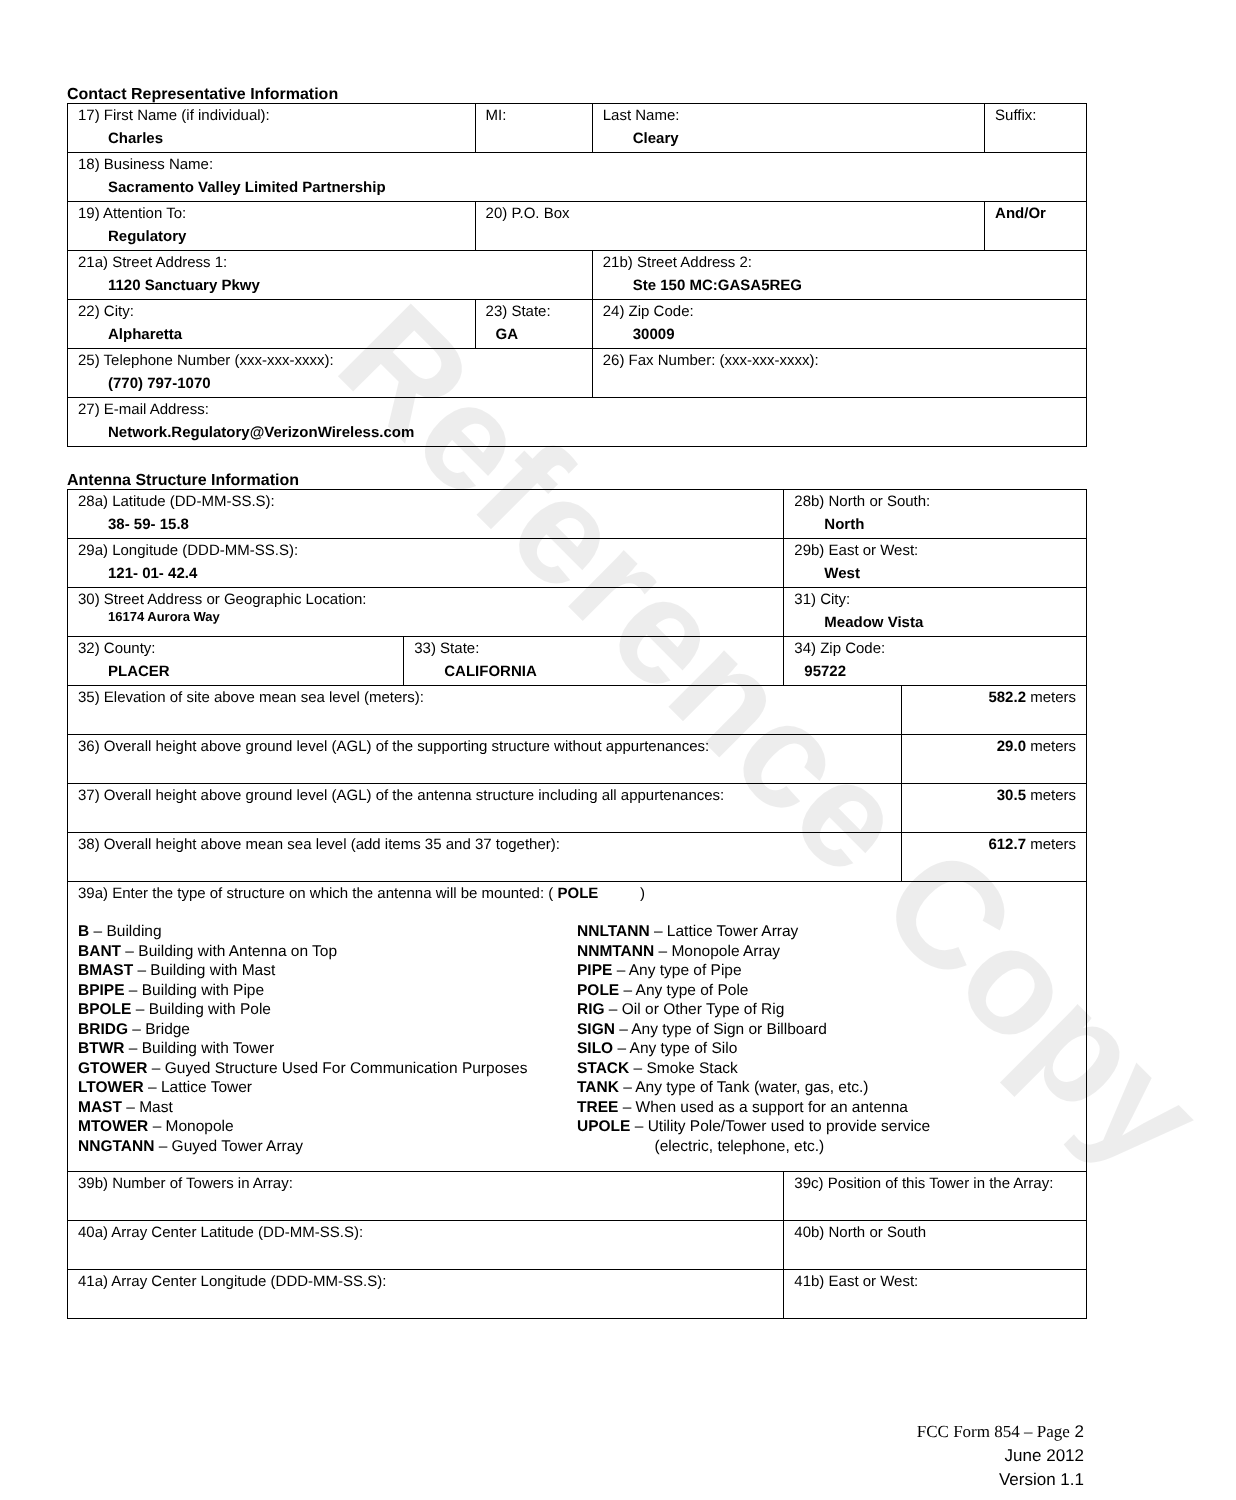Contact Representative Information
| 17) First Name (if individual): Charles | MI: | Last Name: Cleary | Suffix: |
| 18) Business Name: Sacramento Valley Limited Partnership | | | |
| 19) Attention To: Regulatory | 20) P.O. Box | | And/Or |
| 21a) Street Address 1: 1120 Sanctuary Pkwy | | 21b) Street Address 2: Ste 150 MC:GASA5REG | |
| 22) City: Alpharetta | 23) State: GA | 24) Zip Code: 30009 | |
| 25) Telephone Number (xxx-xxx-xxxx): (770) 797-1070 | | 26) Fax Number: (xxx-xxx-xxxx): | |
| 27) E-mail Address: Network.Regulatory@VerizonWireless.com | | | |
Antenna Structure Information
| 28a) Latitude (DD-MM-SS.S): 38- 59- 15.8 | | 28b) North or South: North | |
| 29a) Longitude (DDD-MM-SS.S): 121- 01- 42.4 | | 29b) East or West: West | |
| 30) Street Address or Geographic Location: 16174 Aurora Way | | 31) City: Meadow Vista | |
| 32) County: PLACER | 33) State: CALIFORNIA | 34) Zip Code: 95722 | |
| 35) Elevation of site above mean sea level (meters): | | | 582.2 meters |
| 36) Overall height above ground level (AGL) of the supporting structure without appurtenances: | | | 29.0 meters |
| 37) Overall height above ground level (AGL) of the antenna structure including all appurtenances: | | | 30.5 meters |
| 38) Overall height above mean sea level (add items 35 and 37 together): | | | 612.7 meters |
| 39a) Enter the type of structure on which the antenna will be mounted: ( POLE ) B – Building BANT – Building with Antenna on Top BMAST – Building with Mast BPIPE – Building with Pipe BPOLE – Building with Pole BRIDG – Bridge BTWR – Building with Tower GTOWER – Guyed Structure Used For Communication Purposes LTOWER – Lattice Tower MAST – Mast MTOWER – Monopole NNGTANN – Guyed Tower Array NNLTANN – Lattice Tower Array NNMTANN – Monopole Array PIPE – Any type of Pipe POLE – Any type of Pole RIG – Oil or Other Type of Rig SIGN – Any type of Sign or Billboard SILO – Any type of Silo STACK – Smoke Stack TANK – Any type of Tank (water, gas, etc.) TREE – When used as a support for an antenna UPOLE – Utility Pole/Tower used to provide service (electric, telephone, etc.) | | | |
| 39b) Number of Towers in Array: | | 39c) Position of this Tower in the Array: | |
| 40a) Array Center Latitude (DD-MM-SS.S): | | 40b) North or South | |
| 41a) Array Center Longitude (DDD-MM-SS.S): | | 41b) East or West: | |
Reference Copy
FCC Form 854 – Page 2
June 2012
Version 1.1